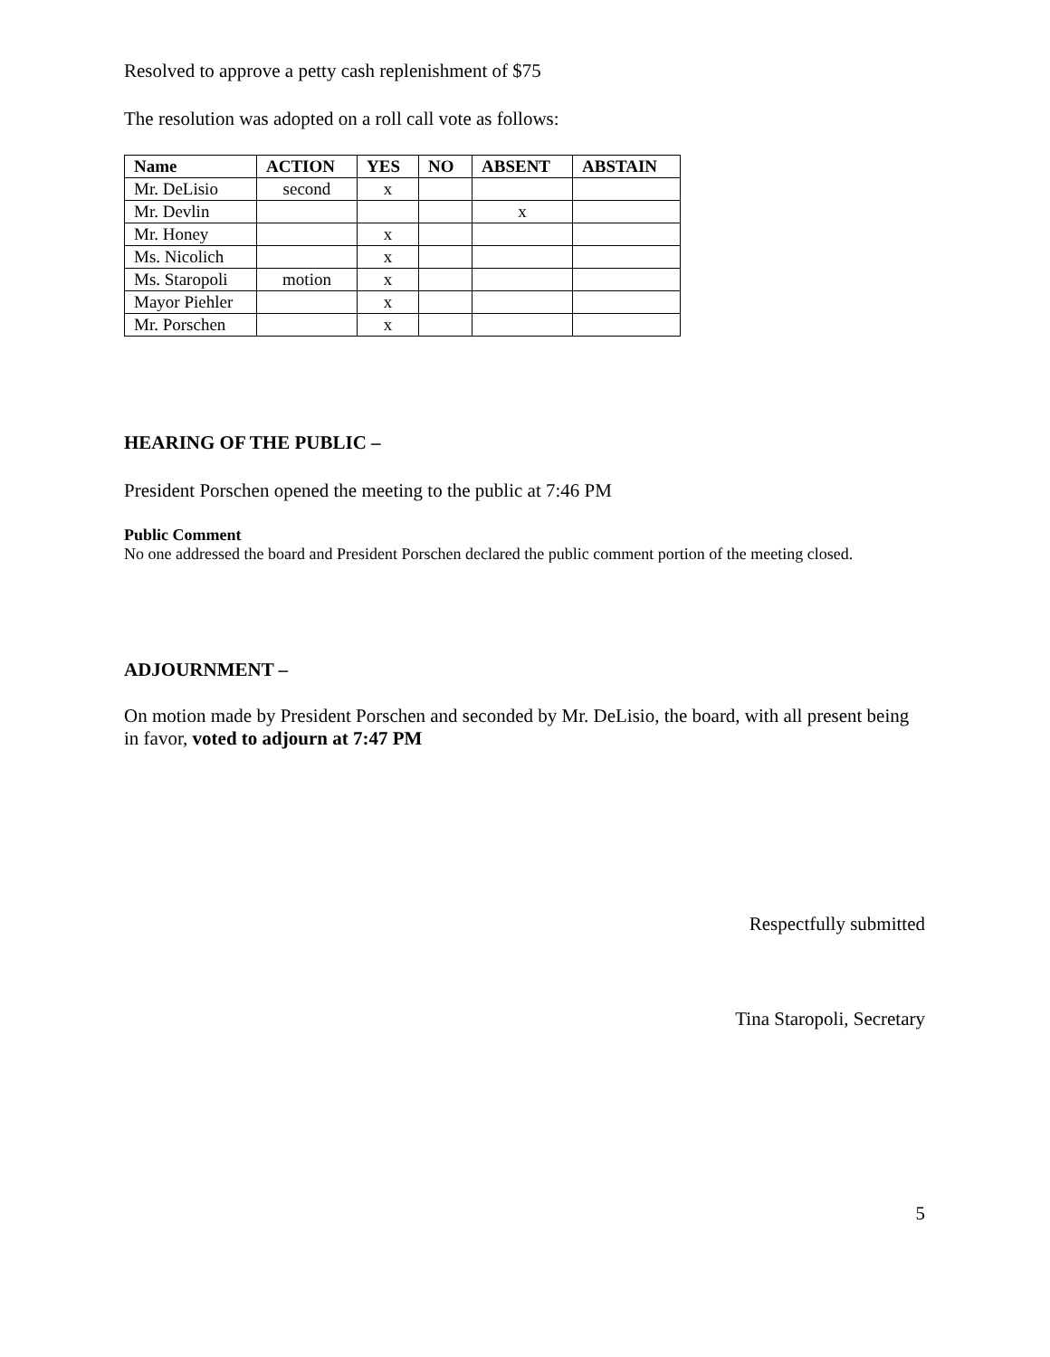Resolved to approve a petty cash replenishment of $75
The resolution was adopted on a roll call vote as follows:
| Name | ACTION | YES | NO | ABSENT | ABSTAIN |
| --- | --- | --- | --- | --- | --- |
| Mr. DeLisio | second | x | | | |
| Mr. Devlin | | | | x | |
| Mr. Honey | | x | | | |
| Ms. Nicolich | | x | | | |
| Ms. Staropoli | motion | x | | | |
| Mayor Piehler | | x | | | |
| Mr. Porschen | | x | | | |
HEARING OF THE PUBLIC –
President Porschen opened the meeting to the public at 7:46 PM
Public Comment
No one addressed the board and President Porschen declared the public comment portion of the meeting closed.
ADJOURNMENT –
On motion made by President Porschen and seconded by Mr. DeLisio, the board, with all present being in favor, voted to adjourn at 7:47 PM
Respectfully submitted
Tina Staropoli, Secretary
5